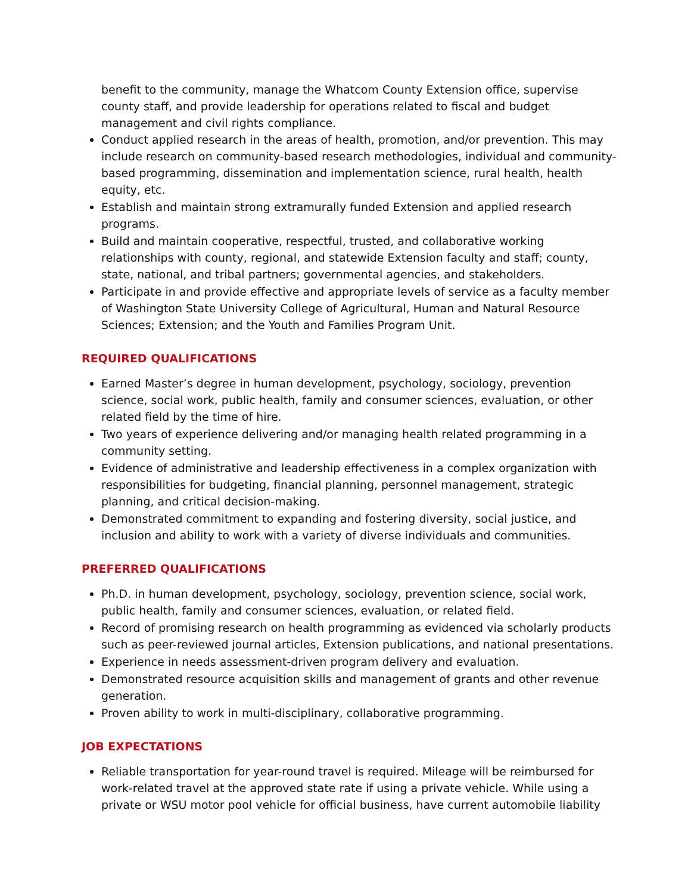benefit to the community, manage the Whatcom County Extension office, supervise county staff, and provide leadership for operations related to fiscal and budget management and civil rights compliance.
Conduct applied research in the areas of health, promotion, and/or prevention. This may include research on community-based research methodologies, individual and community-based programming, dissemination and implementation science, rural health, health equity, etc.
Establish and maintain strong extramurally funded Extension and applied research programs.
Build and maintain cooperative, respectful, trusted, and collaborative working relationships with county, regional, and statewide Extension faculty and staff; county, state, national, and tribal partners; governmental agencies, and stakeholders.
Participate in and provide effective and appropriate levels of service as a faculty member of Washington State University College of Agricultural, Human and Natural Resource Sciences; Extension; and the Youth and Families Program Unit.
REQUIRED QUALIFICATIONS
Earned Master’s degree in human development, psychology, sociology, prevention science, social work, public health, family and consumer sciences, evaluation, or other related field by the time of hire.
Two years of experience delivering and/or managing health related programming in a community setting.
Evidence of administrative and leadership effectiveness in a complex organization with responsibilities for budgeting, financial planning, personnel management, strategic planning, and critical decision-making.
Demonstrated commitment to expanding and fostering diversity, social justice, and inclusion and ability to work with a variety of diverse individuals and communities.
PREFERRED QUALIFICATIONS
Ph.D. in human development, psychology, sociology, prevention science, social work, public health, family and consumer sciences, evaluation, or related field.
Record of promising research on health programming as evidenced via scholarly products such as peer-reviewed journal articles, Extension publications, and national presentations.
Experience in needs assessment-driven program delivery and evaluation.
Demonstrated resource acquisition skills and management of grants and other revenue generation.
Proven ability to work in multi-disciplinary, collaborative programming.
JOB EXPECTATIONS
Reliable transportation for year-round travel is required. Mileage will be reimbursed for work-related travel at the approved state rate if using a private vehicle. While using a private or WSU motor pool vehicle for official business, have current automobile liability